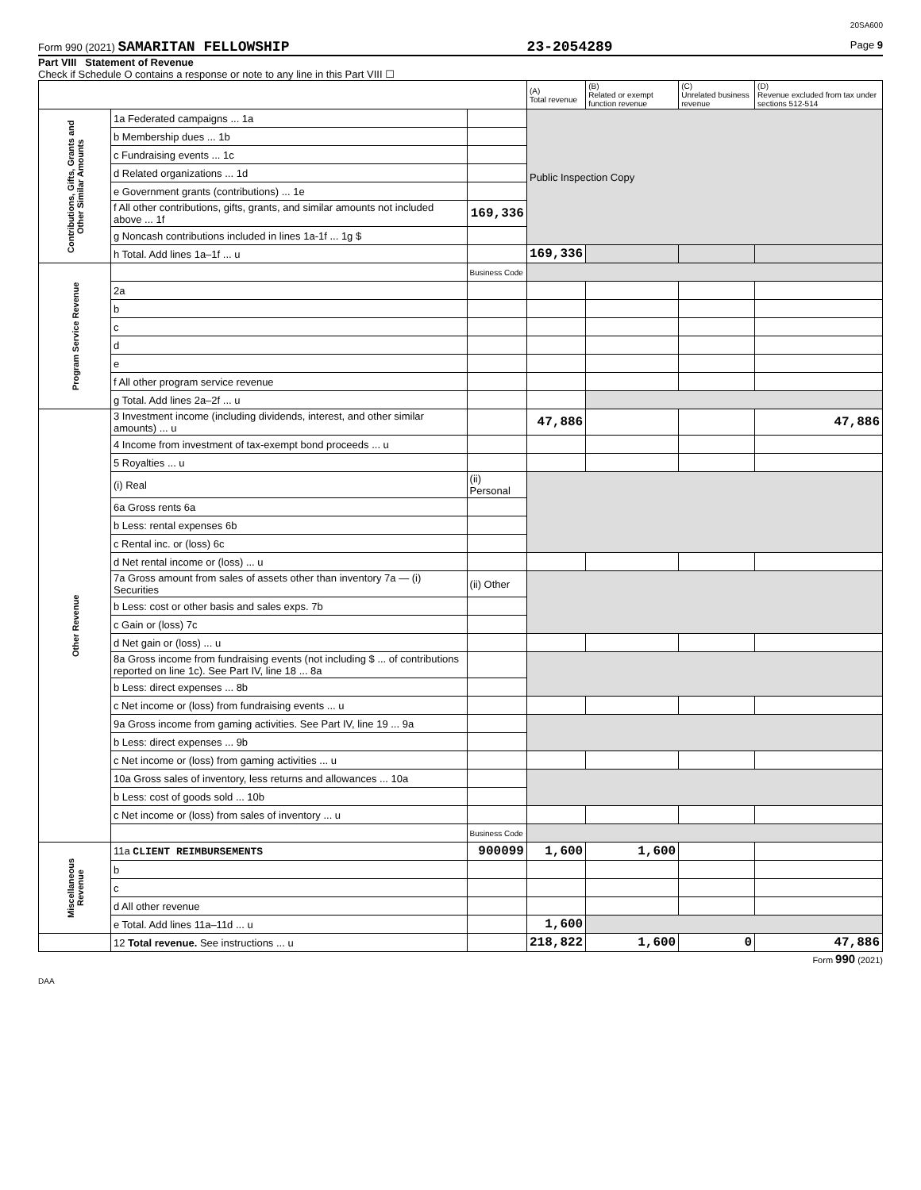20SA600
Form 990 (2021) SAMARITAN FELLOWSHIP 23-2054289 Page 9
Part VIII Statement of Revenue
Check if Schedule O contains a response or note to any line in this Part VIII ☐
| | | | (A) Total revenue | (B) Related or exempt function revenue | (C) Unrelated business revenue | (D) Revenue excluded from tax under sections 512-514 |
| Contributions, Gifts, Grants and Other Similar Amounts | 1a Federated campaigns ... 1a | | Public Inspection Copy | | | |
| | b Membership dues ... 1b | | | | | |
| | c Fundraising events ... 1c | | | | | |
| | d Related organizations ... 1d | | | | | |
| | e Government grants (contributions) ... 1e | | | | | |
| | f All other contributions, gifts, grants, and similar amounts not included above ... 1f | 169,336 | | | | |
| | g Noncash contributions included in lines 1a-1f ... 1g $ | | | | | |
| | h Total. Add lines 1a–1f ... u | | 169,336 | | | |
| Program Service Revenue | | Business Code | | | | |
| | 2a | | | | | |
| | b | | | | | |
| | c | | | | | |
| | d | | | | | |
| | e | | | | | |
| | f All other program service revenue | | | | | |
| | g Total. Add lines 2a–2f ... u | | | | | |
| Other Revenue | 3 Investment income (including dividends, interest, and other similar amounts) ... u | | 47,886 | | | 47,886 |
| | 4 Income from investment of tax-exempt bond proceeds ... u | | | | | |
| | 5 Royalties ... u | | | | | |
| | (i) Real | (ii) Personal | | | | |
| | 6a Gross rents 6a | | | | | |
| | b Less: rental expenses 6b | | | | | |
| | c Rental inc. or (loss) 6c | | | | | |
| | d Net rental income or (loss) ... u | | | | | |
| | 7a Gross amount from sales of assets other than inventory 7a — (i) Securities | (ii) Other | | | | |
| | b Less: cost or other basis and sales exps. 7b | | | | | |
| | c Gain or (loss) 7c | | | | | |
| | d Net gain or (loss) ... u | | | | | |
| | 8a Gross income from fundraising events (not including $ ... of contributions reported on line 1c). See Part IV, line 18 ... 8a | | | | | |
| | b Less: direct expenses ... 8b | | | | | |
| | c Net income or (loss) from fundraising events ... u | | | | | |
| | 9a Gross income from gaming activities. See Part IV, line 19 ... 9a | | | | | |
| | b Less: direct expenses ... 9b | | | | | |
| | c Net income or (loss) from gaming activities ... u | | | | | |
| | 10a Gross sales of inventory, less returns and allowances ... 10a | | | | | |
| | b Less: cost of goods sold ... 10b | | | | | |
| | c Net income or (loss) from sales of inventory ... u | | | | | |
| | | Business Code | | | | |
| Miscellaneous Revenue | 11a CLIENT REIMBURSEMENTS | 900099 | 1,600 | 1,600 | | |
| | b | | | | | |
| | c | | | | | |
| | d All other revenue | | | | | |
| | e Total. Add lines 11a–11d ... u | | 1,600 | | | |
| | 12 Total revenue. See instructions ... u | | 218,822 | 1,600 | 0 | 47,886 |
Form 990 (2021)
DAA